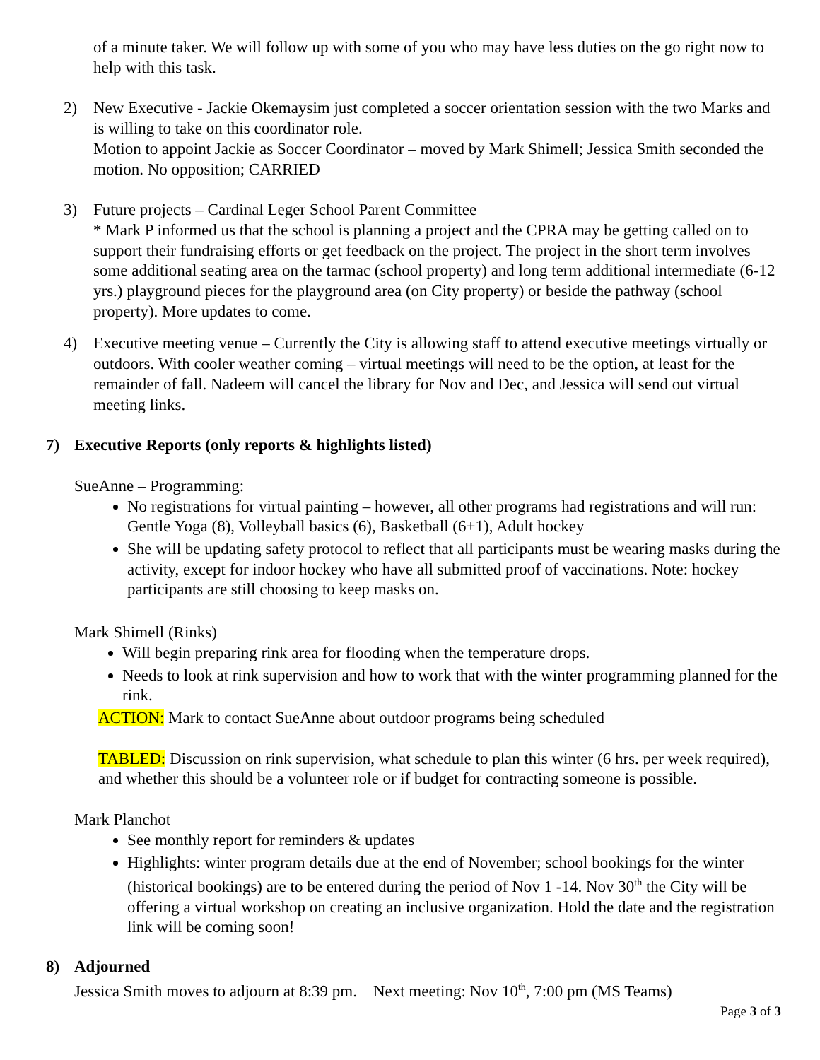of a minute taker. We will follow up with some of you who may have less duties on the go right now to help with this task.
2) New Executive - Jackie Okemaysim just completed a soccer orientation session with the two Marks and is willing to take on this coordinator role.
Motion to appoint Jackie as Soccer Coordinator – moved by Mark Shimell; Jessica Smith seconded the motion. No opposition; CARRIED
3) Future projects – Cardinal Leger School Parent Committee
* Mark P informed us that the school is planning a project and the CPRA may be getting called on to support their fundraising efforts or get feedback on the project. The project in the short term involves some additional seating area on the tarmac (school property) and long term additional intermediate (6-12 yrs.) playground pieces for the playground area (on City property) or beside the pathway (school property). More updates to come.
4) Executive meeting venue – Currently the City is allowing staff to attend executive meetings virtually or outdoors. With cooler weather coming – virtual meetings will need to be the option, at least for the remainder of fall. Nadeem will cancel the library for Nov and Dec, and Jessica will send out virtual meeting links.
7) Executive Reports (only reports & highlights listed)
SueAnne – Programming:
No registrations for virtual painting – however, all other programs had registrations and will run: Gentle Yoga (8), Volleyball basics (6), Basketball (6+1), Adult hockey
She will be updating safety protocol to reflect that all participants must be wearing masks during the activity, except for indoor hockey who have all submitted proof of vaccinations. Note: hockey participants are still choosing to keep masks on.
Mark Shimell (Rinks)
Will begin preparing rink area for flooding when the temperature drops.
Needs to look at rink supervision and how to work that with the winter programming planned for the rink.
ACTION: Mark to contact SueAnne about outdoor programs being scheduled
TABLED: Discussion on rink supervision, what schedule to plan this winter (6 hrs. per week required), and whether this should be a volunteer role or if budget for contracting someone is possible.
Mark Planchot
See monthly report for reminders & updates
Highlights: winter program details due at the end of November; school bookings for the winter (historical bookings) are to be entered during the period of Nov 1 -14. Nov 30<sup>th</sup> the City will be offering a virtual workshop on creating an inclusive organization. Hold the date and the registration link will be coming soon!
8) Adjourned
Jessica Smith moves to adjourn at 8:39 pm. Next meeting: Nov 10<sup>th</sup>, 7:00 pm (MS Teams)
Page 3 of 3